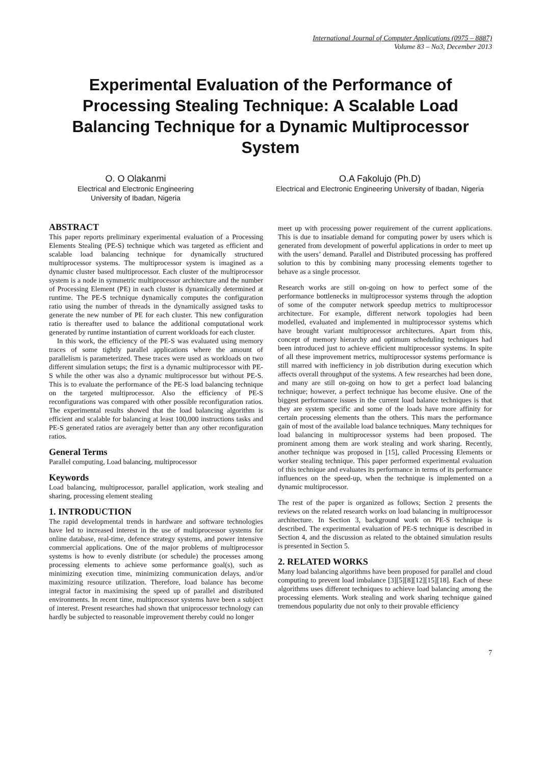International Journal of Computer Applications (0975 – 8887)
Volume 83 – No3, December 2013
Experimental Evaluation of the Performance of Processing Stealing Technique: A Scalable Load Balancing Technique for a Dynamic Multiprocessor System
O. O Olakanmi
Electrical and Electronic Engineering
University of Ibadan, Nigeria
O.A Fakolujo (Ph.D)
Electrical and Electronic Engineering University of Ibadan, Nigeria
ABSTRACT
This paper reports preliminary experimental evaluation of a Processing Elements Stealing (PE-S) technique which was targeted as efficient and scalable load balancing technique for dynamically structured multiprocessor systems. The multiprocessor system is imagined as a dynamic cluster based multiprocessor. Each cluster of the multiprocessor system is a node in symmetric multiprocessor architecture and the number of Processing Element (PE) in each cluster is dynamically determined at runtime. The PE-S technique dynamically computes the configuration ratio using the number of threads in the dynamically assigned tasks to generate the new number of PE for each cluster. This new configuration ratio is thereafter used to balance the additional computational work generated by runtime instantiation of current workloads for each cluster.
In this work, the efficiency of the PE-S was evaluated using memory traces of some tightly parallel applications where the amount of parallelism is parameterized. These traces were used as workloads on two different simulation setups; the first is a dynamic multiprocessor with PE-S while the other was also a dynamic multiprocessor but without PE-S. This is to evaluate the performance of the PE-S load balancing technique on the targeted multiprocessor. Also the efficiency of PE-S reconfigurations was compared with other possible reconfiguration ratios. The experimental results showed that the load balancing algorithm is efficient and scalable for balancing at least 100,000 instructions tasks and PE-S generated ratios are averagely better than any other reconfiguration ratios.
General Terms
Parallel computing, Load balancing, multiprocessor
Keywords
Load balancing, multiprocessor, parallel application, work stealing and sharing, processing element stealing
1. INTRODUCTION
The rapid developmental trends in hardware and software technologies have led to increased interest in the use of multiprocessor systems for online database, real-time, defence strategy systems, and power intensive commercial applications. One of the major problems of multiprocessor systems is how to evenly distribute (or schedule) the processes among processing elements to achieve some performance goal(s), such as minimizing execution time, minimizing communication delays, and/or maximizing resource utilization. Therefore, load balance has become integral factor in maximising the speed up of parallel and distributed environments. In recent time, multiprocessor systems have been a subject of interest. Present researches had shown that uniprocessor technology can hardly be subjected to reasonable improvement thereby could no longer
meet up with processing power requirement of the current applications. This is due to insatiable demand for computing power by users which is generated from development of powerful applications in order to meet up with the users’ demand. Parallel and Distributed processing has proffered solution to this by combining many processing elements together to behave as a single processor.
Research works are still on-going on how to perfect some of the performance bottlenecks in multiprocessor systems through the adoption of some of the computer network speedup metrics to multiprocessor architecture. For example, different network topologies had been modelled, evaluated and implemented in multiprocessor systems which have brought variant multiprocessor architectures. Apart from this, concept of memory hierarchy and optimum scheduling techniques had been introduced just to achieve efficient multiprocessor systems. In spite of all these improvement metrics, multiprocessor systems performance is still marred with inefficiency in job distribution during execution which affects overall throughput of the systems. A few researches had been done, and many are still on-going on how to get a perfect load balancing technique; however, a perfect technique has become elusive. One of the biggest performance issues in the current load balance techniques is that they are system specific and some of the loads have more affinity for certain processing elements than the others. This mars the performance gain of most of the available load balance techniques. Many techniques for load balancing in multiprocessor systems had been proposed. The prominent among them are work stealing and work sharing. Recently, another technique was proposed in [15], called Processing Elements or worker stealing technique. This paper performed experimental evaluation of this technique and evaluates its performance in terms of its performance influences on the speed-up, when the technique is implemented on a dynamic multiprocessor.
The rest of the paper is organized as follows; Section 2 presents the reviews on the related research works on load balancing in multiprocessor architecture. In Section 3, background work on PE-S technique is described. The experimental evaluation of PE-S technique is described in Section 4, and the discussion as related to the obtained simulation results is presented in Section 5.
2. RELATED WORKS
Many load balancing algorithms have been proposed for parallel and cloud computing to prevent load imbalance [3][5][8][12][15][18]. Each of these algorithms uses different techniques to achieve load balancing among the processing elements. Work stealing and work sharing technique gained tremendous popularity due not only to their provable efficiency
7